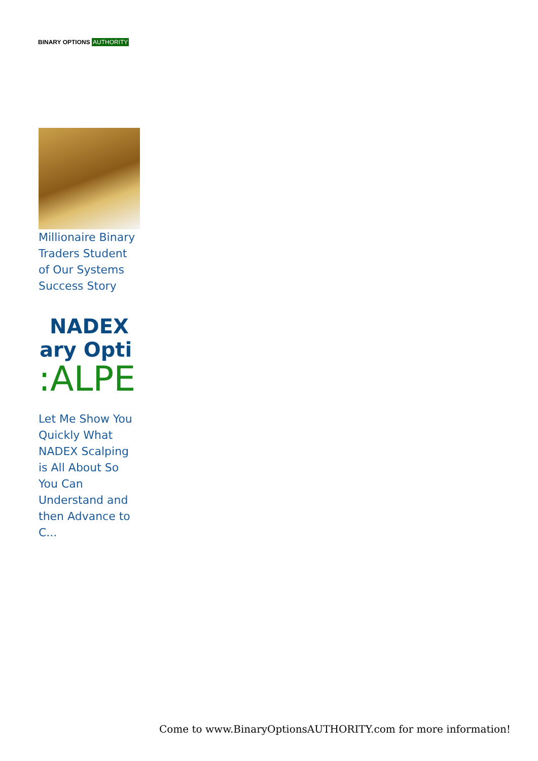BINARY OPTIONS AUTHORITY
Millionaire Binary Traders Student of Our Systems Success Story
NADEX
ary Opti
:ALPE
Let Me Show You Quickly What NADEX Scalping is All About So You Can Understand and then Advance to C...
Come to www.BinaryOptionsAUTHORITY.com for more information!